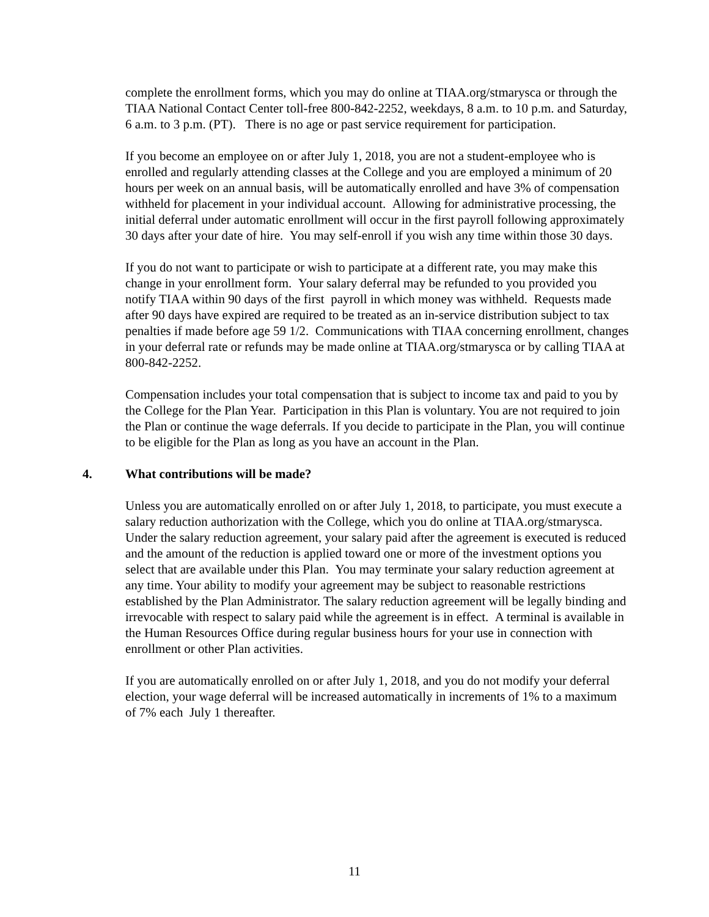complete the enrollment forms, which you may do online at TIAA.org/stmarysca or through the TIAA National Contact Center toll-free 800-842-2252, weekdays, 8 a.m. to 10 p.m. and Saturday, 6 a.m. to 3 p.m. (PT). There is no age or past service requirement for participation.
If you become an employee on or after July 1, 2018, you are not a student-employee who is enrolled and regularly attending classes at the College and you are employed a minimum of 20 hours per week on an annual basis, will be automatically enrolled and have 3% of compensation withheld for placement in your individual account. Allowing for administrative processing, the initial deferral under automatic enrollment will occur in the first payroll following approximately 30 days after your date of hire. You may self-enroll if you wish any time within those 30 days.
If you do not want to participate or wish to participate at a different rate, you may make this change in your enrollment form. Your salary deferral may be refunded to you provided you notify TIAA within 90 days of the first payroll in which money was withheld. Requests made after 90 days have expired are required to be treated as an in-service distribution subject to tax penalties if made before age 59 1/2. Communications with TIAA concerning enrollment, changes in your deferral rate or refunds may be made online at TIAA.org/stmarysca or by calling TIAA at 800-842-2252.
Compensation includes your total compensation that is subject to income tax and paid to you by the College for the Plan Year. Participation in this Plan is voluntary. You are not required to join the Plan or continue the wage deferrals. If you decide to participate in the Plan, you will continue to be eligible for the Plan as long as you have an account in the Plan.
4. What contributions will be made?
Unless you are automatically enrolled on or after July 1, 2018, to participate, you must execute a salary reduction authorization with the College, which you do online at TIAA.org/stmarysca. Under the salary reduction agreement, your salary paid after the agreement is executed is reduced and the amount of the reduction is applied toward one or more of the investment options you select that are available under this Plan. You may terminate your salary reduction agreement at any time. Your ability to modify your agreement may be subject to reasonable restrictions established by the Plan Administrator. The salary reduction agreement will be legally binding and irrevocable with respect to salary paid while the agreement is in effect. A terminal is available in the Human Resources Office during regular business hours for your use in connection with enrollment or other Plan activities.
If you are automatically enrolled on or after July 1, 2018, and you do not modify your deferral election, your wage deferral will be increased automatically in increments of 1% to a maximum of 7% each July 1 thereafter.
11